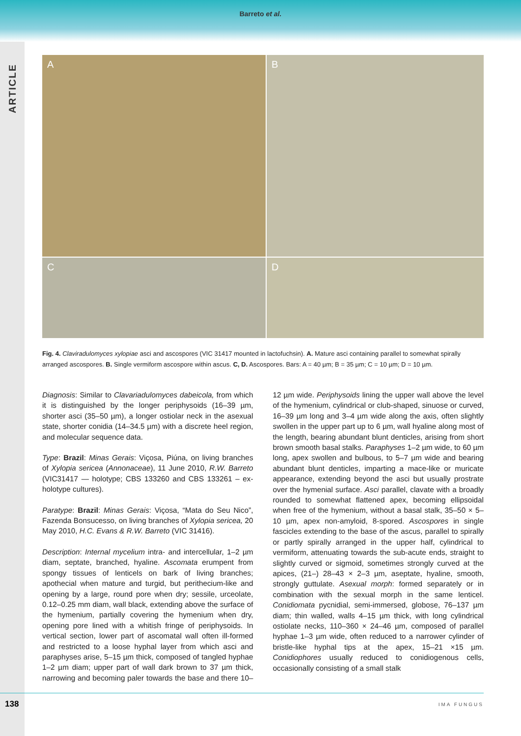Barreto et al.
ARTICLE
A
B
C
D
Fig. 4. Claviradulomyces xylopiae asci and ascospores (VIC 31417 mounted in lactofuchsin). A. Mature asci containing parallel to somewhat spirally arranged ascospores. B. Single vermiform ascospore within ascus. C, D. Ascospores. Bars: A = 40 µm; B = 35 µm; C = 10 µm; D = 10 µm.
Diagnosis: Similar to Clavariadulomyces dabeicola, from which it is distinguished by the longer periphysoids (16–39 µm, shorter asci (35–50 µm), a longer ostiolar neck in the asexual state, shorter conidia (14–34.5 µm) with a discrete heel region, and molecular sequence data.
Type: Brazil: Minas Gerais: Viçosa, Piúna, on living branches of Xylopia sericea (Annonaceae), 11 June 2010, R.W. Barreto (VIC31417 — holotype; CBS 133260 and CBS 133261 – ex-holotype cultures).
Paratype: Brazil: Minas Gerais: Viçosa, “Mata do Seu Nico”, Fazenda Bonsucesso, on living branches of Xylopia sericea, 20 May 2010, H.C. Evans & R.W. Barreto (VIC 31416).
Description: Internal mycelium intra- and intercellular, 1–2 µm diam, septate, branched, hyaline. Ascomata erumpent from spongy tissues of lenticels on bark of living branches; apothecial when mature and turgid, but perithecium-like and opening by a large, round pore when dry; sessile, urceolate, 0.12–0.25 mm diam, wall black, extending above the surface of the hymenium, partially covering the hymenium when dry, opening pore lined with a whitish fringe of periphysoids. In vertical section, lower part of ascomatal wall often ill-formed and restricted to a loose hyphal layer from which asci and paraphyses arise, 5–15 µm thick, composed of tangled hyphae 1–2 µm diam; upper part of wall dark brown to 37 µm thick, narrowing and becoming paler towards the base and there 10–12 µm wide. Periphysoids lining the upper wall above the level of the hymenium, cylindrical or club-shaped, sinuose or curved, 16–39 µm long and 3–4 µm wide along the axis, often slightly swollen in the upper part up to 6 µm, wall hyaline along most of the length, bearing abundant blunt denticles, arising from short brown smooth basal stalks. Paraphyses 1–2 µm wide, to 60 µm long, apex swollen and bulbous, to 5–7 µm wide and bearing abundant blunt denticles, imparting a mace-like or muricate appearance, extending beyond the asci but usually prostrate over the hymenial surface. Asci parallel, clavate with a broadly rounded to somewhat flattened apex, becoming ellipsoidal when free of the hymenium, without a basal stalk, 35–50 × 5–10 µm, apex non-amyloid, 8-spored. Ascospores in single fascicles extending to the base of the ascus, parallel to spirally or partly spirally arranged in the upper half, cylindrical to vermiform, attenuating towards the sub-acute ends, straight to slightly curved or sigmoid, sometimes strongly curved at the apices, (21–) 28–43 × 2–3 µm, aseptate, hyaline, smooth, strongly guttulate. Asexual morph: formed separately or in combination with the sexual morph in the same lenticel. Conidiomata pycnidial, semi-immersed, globose, 76–137 µm diam; thin walled, walls 4–15 µm thick, with long cylindrical ostiolate necks, 110–360 × 24–46 µm, composed of parallel hyphae 1–3 µm wide, often reduced to a narrower cylinder of bristle-like hyphal tips at the apex, 15–21 ×15 µm. Conidiophores usually reduced to conidiogenous cells, occasionally consisting of a small stalk
138 IMA FUNGUS